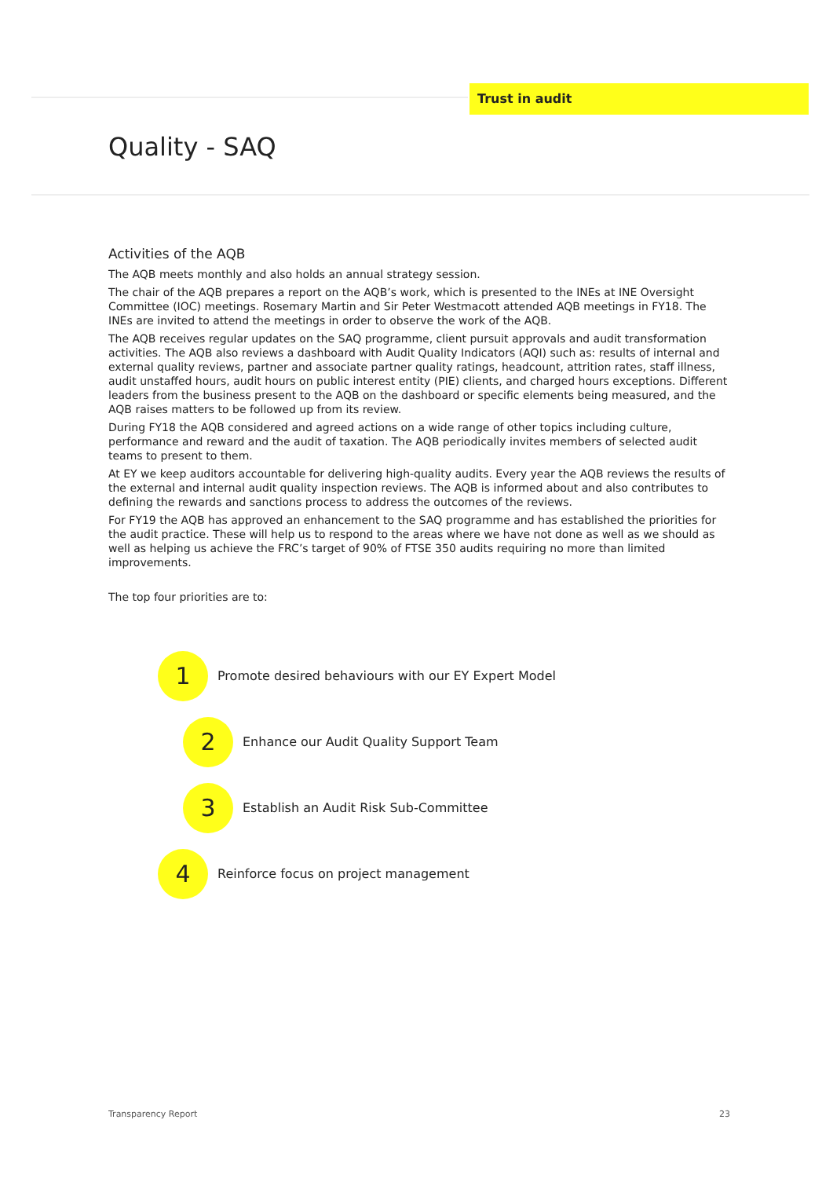Trust in audit
Quality - SAQ
Activities of the AQB
The AQB meets monthly and also holds an annual strategy session.
The chair of the AQB prepares a report on the AQB’s work, which is presented to the INEs at INE Oversight Committee (IOC) meetings. Rosemary Martin and Sir Peter Westmacott attended AQB meetings in FY18. The INEs are invited to attend the meetings in order to observe the work of the AQB.
The AQB receives regular updates on the SAQ programme, client pursuit approvals and audit transformation activities. The AQB also reviews a dashboard with Audit Quality Indicators (AQI) such as: results of internal and external quality reviews, partner and associate partner quality ratings, headcount, attrition rates, staff illness, audit unstaffed hours, audit hours on public interest entity (PIE) clients, and charged hours exceptions. Different leaders from the business present to the AQB on the dashboard or specific elements being measured, and the AQB raises matters to be followed up from its review.
During FY18 the AQB considered and agreed actions on a wide range of other topics including culture, performance and reward and the audit of taxation. The AQB periodically invites members of selected audit teams to present to them.
At EY we keep auditors accountable for delivering high-quality audits. Every year the AQB reviews the results of the external and internal audit quality inspection reviews. The AQB is informed about and also contributes to defining the rewards and sanctions process to address the outcomes of the reviews.
For FY19 the AQB has approved an enhancement to the SAQ programme and has established the priorities for the audit practice. These will help us to respond to the areas where we have not done as well as we should as well as helping us achieve the FRC’s target of 90% of FTSE 350 audits requiring no more than limited improvements.
The top four priorities are to:
1
Promote desired behaviours with our EY Expert Model
2
Enhance our Audit Quality Support Team
3
Establish an Audit Risk Sub-Committee
4
Reinforce focus on project management
Transparency Report 23